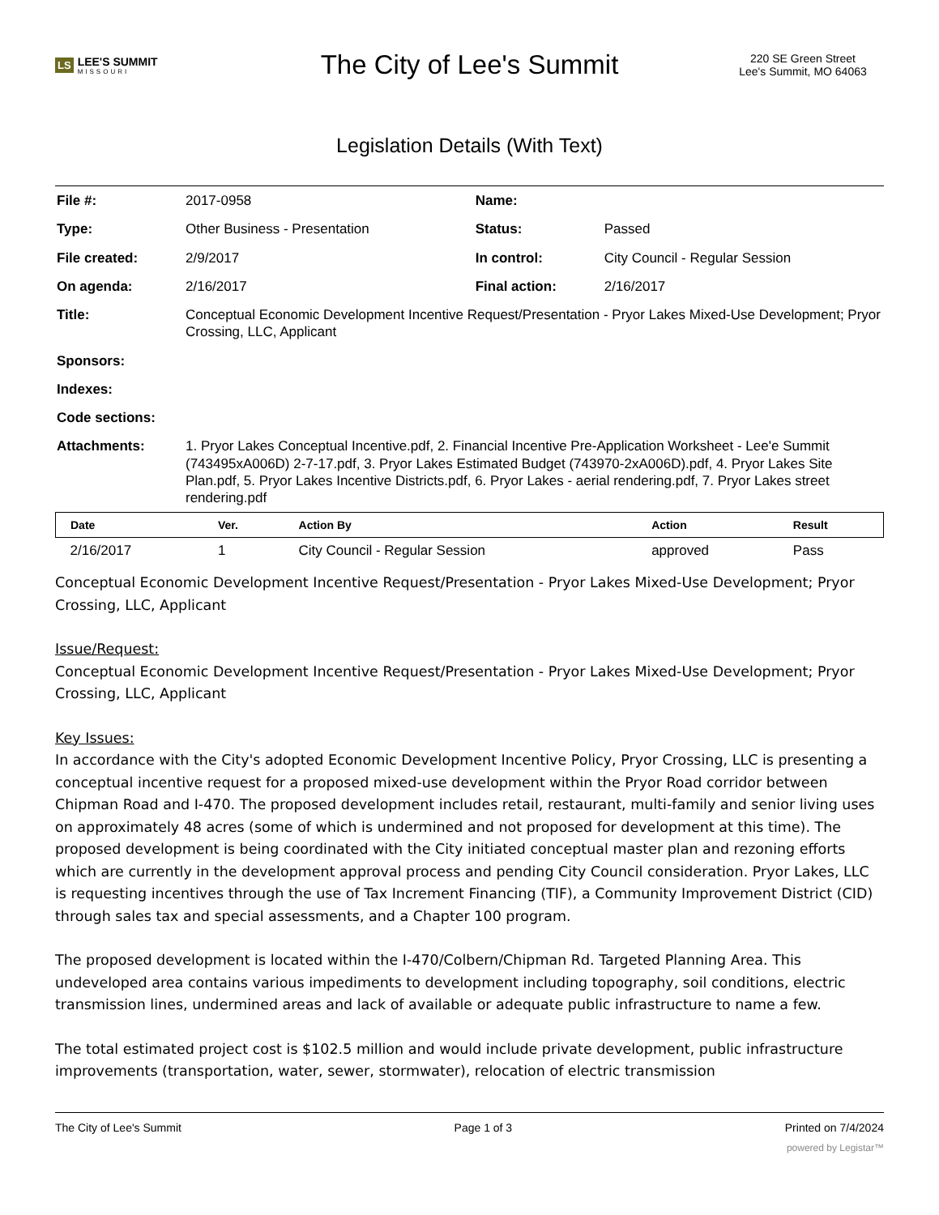LS LEE'S SUMMIT
MISSOURI
The City of Lee's Summit
220 SE Green Street
Lee's Summit, MO 64063
Legislation Details (With Text)
| File #: | 2017-0958 | Name: | |
| Type: | Other Business - Presentation | Status: | Passed |
| File created: | 2/9/2017 | In control: | City Council - Regular Session |
| On agenda: | 2/16/2017 | Final action: | 2/16/2017 |
| Title: | Conceptual Economic Development Incentive Request/Presentation - Pryor Lakes Mixed-Use Development; Pryor Crossing, LLC, Applicant | | |
| Sponsors: | | | |
| Indexes: | | | |
| Code sections: | | | |
| Attachments: | 1. Pryor Lakes Conceptual Incentive.pdf, 2. Financial Incentive Pre-Application Worksheet - Lee'e Summit (743495xA006D) 2-7-17.pdf, 3. Pryor Lakes Estimated Budget (743970-2xA006D).pdf, 4. Pryor Lakes Site Plan.pdf, 5. Pryor Lakes Incentive Districts.pdf, 6. Pryor Lakes - aerial rendering.pdf, 7. Pryor Lakes street rendering.pdf | | |
| Date | Ver. | Action By | Action | Result |
| --- | --- | --- | --- | --- |
| 2/16/2017 | 1 | City Council - Regular Session | approved | Pass |
Conceptual Economic Development Incentive Request/Presentation - Pryor Lakes Mixed-Use Development; Pryor Crossing, LLC, Applicant
Issue/Request:
Conceptual Economic Development Incentive Request/Presentation - Pryor Lakes Mixed-Use Development; Pryor Crossing, LLC, Applicant
Key Issues:
In accordance with the City's adopted Economic Development Incentive Policy, Pryor Crossing, LLC is presenting a conceptual incentive request for a proposed mixed-use development within the Pryor Road corridor between Chipman Road and I-470. The proposed development includes retail, restaurant, multi-family and senior living uses on approximately 48 acres (some of which is undermined and not proposed for development at this time). The proposed development is being coordinated with the City initiated conceptual master plan and rezoning efforts which are currently in the development approval process and pending City Council consideration. Pryor Lakes, LLC is requesting incentives through the use of Tax Increment Financing (TIF), a Community Improvement District (CID) through sales tax and special assessments, and a Chapter 100 program.
The proposed development is located within the I-470/Colbern/Chipman Rd. Targeted Planning Area. This undeveloped area contains various impediments to development including topography, soil conditions, electric transmission lines, undermined areas and lack of available or adequate public infrastructure to name a few.
The total estimated project cost is $102.5 million and would include private development, public infrastructure improvements (transportation, water, sewer, stormwater), relocation of electric transmission
The City of Lee's Summit Page 1 of 3 Printed on 7/4/2024
powered by Legistar™